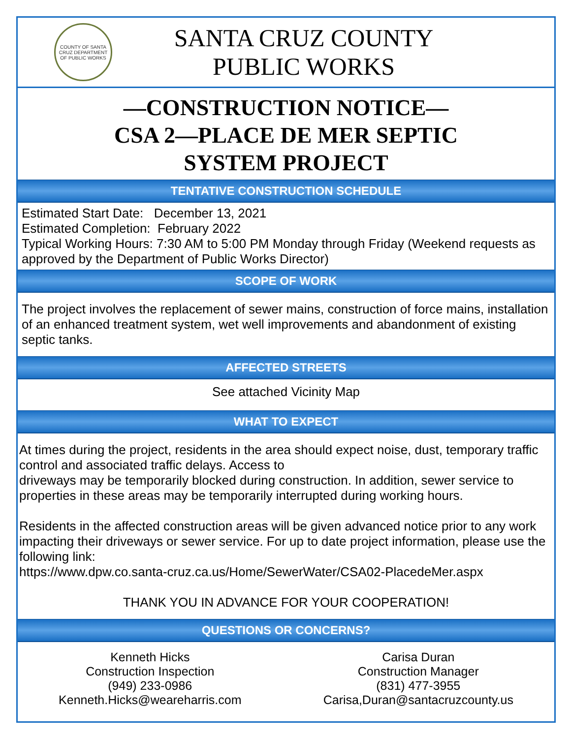COUNTY OF SANTA CRUZ DEPARTMENT OF PUBLIC WORKS
SANTA CRUZ COUNTY
PUBLIC WORKS
—CONSTRUCTION NOTICE—
CSA 2—PLACE DE MER SEPTIC
SYSTEM PROJECT
TENTATIVE CONSTRUCTION SCHEDULE
Estimated Start Date: December 13, 2021
Estimated Completion: February 2022
Typical Working Hours: 7:30 AM to 5:00 PM Monday through Friday (Weekend requests as approved by the Department of Public Works Director)
SCOPE OF WORK
The project involves the replacement of sewer mains, construction of force mains, installation of an enhanced treatment system, wet well improvements and abandonment of existing septic tanks.
AFFECTED STREETS
See attached Vicinity Map
WHAT TO EXPECT
At times during the project, residents in the area should expect noise, dust, temporary traffic control and associated traffic delays. Access to
driveways may be temporarily blocked during construction. In addition, sewer service to properties in these areas may be temporarily interrupted during working hours.
Residents in the affected construction areas will be given advanced notice prior to any work impacting their driveways or sewer service. For up to date project information, please use the following link:
https://www.dpw.co.santa-cruz.ca.us/Home/SewerWater/CSA02-PlacedeMer.aspx
THANK YOU IN ADVANCE FOR YOUR COOPERATION!
QUESTIONS OR CONCERNS?
Kenneth Hicks
Construction Inspection
(949) 233-0986
Kenneth.Hicks@weareharris.com
Carisa Duran
Construction Manager
(831) 477-3955
Carisa,Duran@santacruzcounty.us